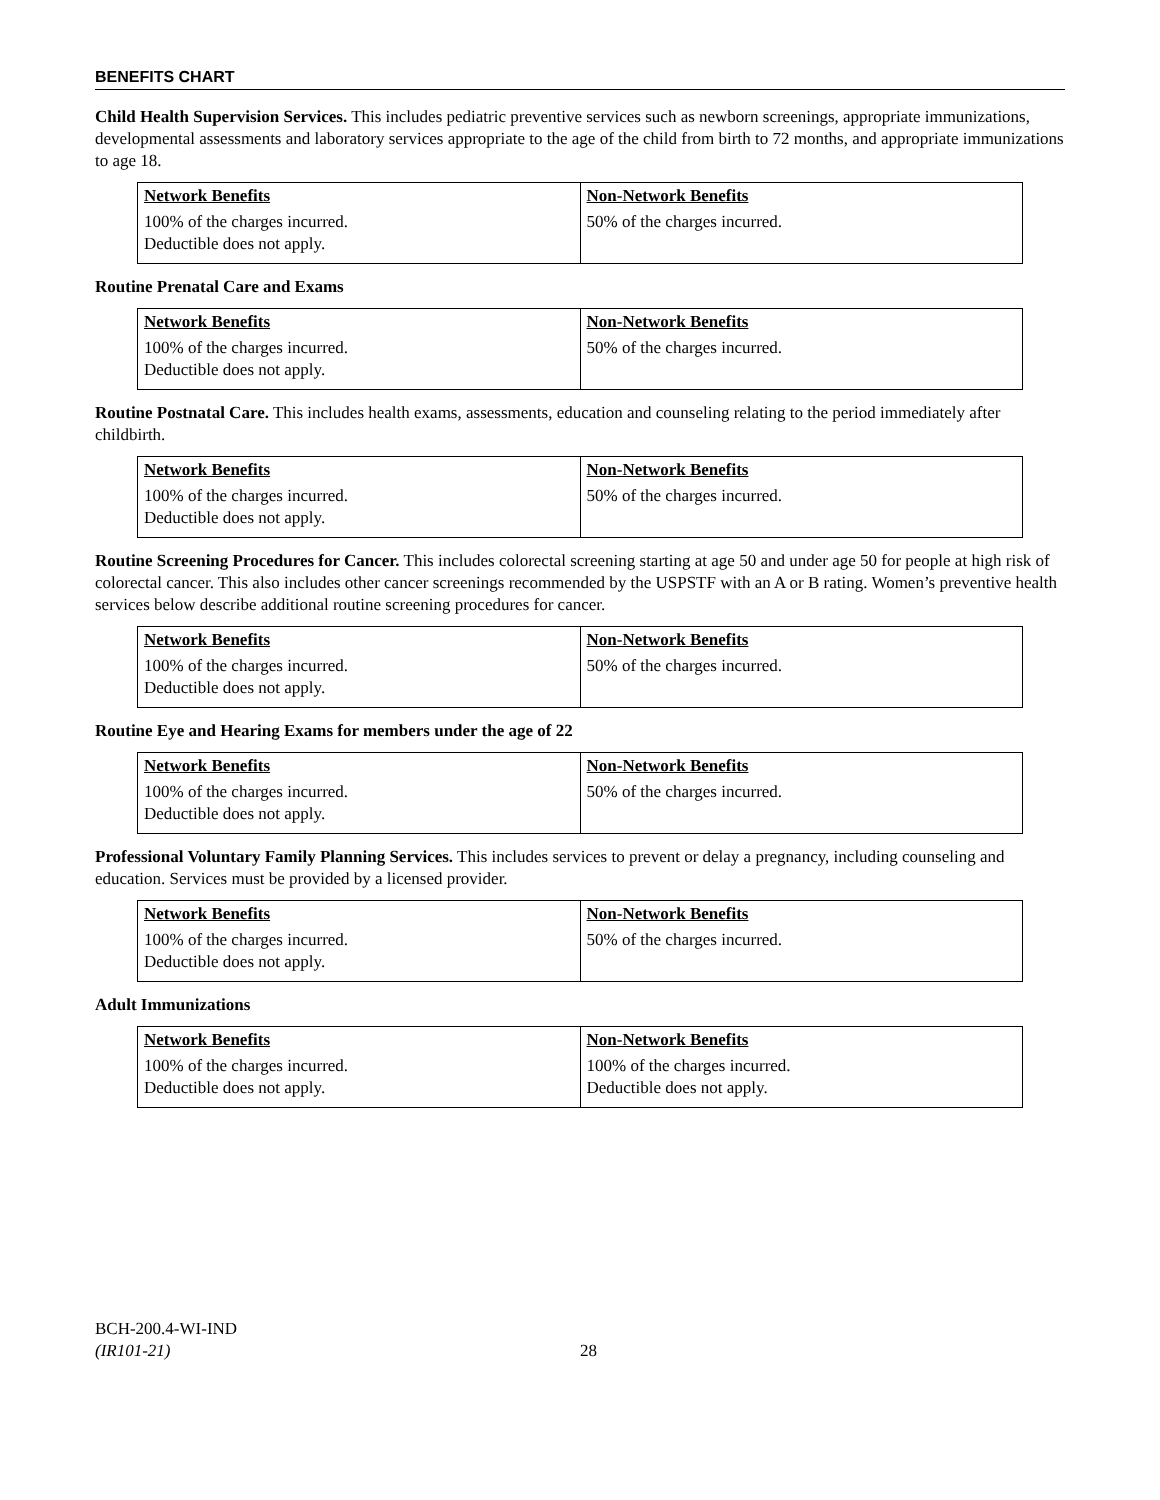BENEFITS CHART
Child Health Supervision Services. This includes pediatric preventive services such as newborn screenings, appropriate immunizations, developmental assessments and laboratory services appropriate to the age of the child from birth to 72 months, and appropriate immunizations to age 18.
| Network Benefits | Non-Network Benefits |
| --- | --- |
| 100% of the charges incurred. Deductible does not apply. | 50% of the charges incurred. |
Routine Prenatal Care and Exams
| Network Benefits | Non-Network Benefits |
| --- | --- |
| 100% of the charges incurred. Deductible does not apply. | 50% of the charges incurred. |
Routine Postnatal Care. This includes health exams, assessments, education and counseling relating to the period immediately after childbirth.
| Network Benefits | Non-Network Benefits |
| --- | --- |
| 100% of the charges incurred. Deductible does not apply. | 50% of the charges incurred. |
Routine Screening Procedures for Cancer. This includes colorectal screening starting at age 50 and under age 50 for people at high risk of colorectal cancer. This also includes other cancer screenings recommended by the USPSTF with an A or B rating. Women’s preventive health services below describe additional routine screening procedures for cancer.
| Network Benefits | Non-Network Benefits |
| --- | --- |
| 100% of the charges incurred. Deductible does not apply. | 50% of the charges incurred. |
Routine Eye and Hearing Exams for members under the age of 22
| Network Benefits | Non-Network Benefits |
| --- | --- |
| 100% of the charges incurred. Deductible does not apply. | 50% of the charges incurred. |
Professional Voluntary Family Planning Services. This includes services to prevent or delay a pregnancy, including counseling and education. Services must be provided by a licensed provider.
| Network Benefits | Non-Network Benefits |
| --- | --- |
| 100% of the charges incurred. Deductible does not apply. | 50% of the charges incurred. |
Adult Immunizations
| Network Benefits | Non-Network Benefits |
| --- | --- |
| 100% of the charges incurred. Deductible does not apply. | 100% of the charges incurred. Deductible does not apply. |
BCH-200.4-WI-IND
(IR101-21)
28